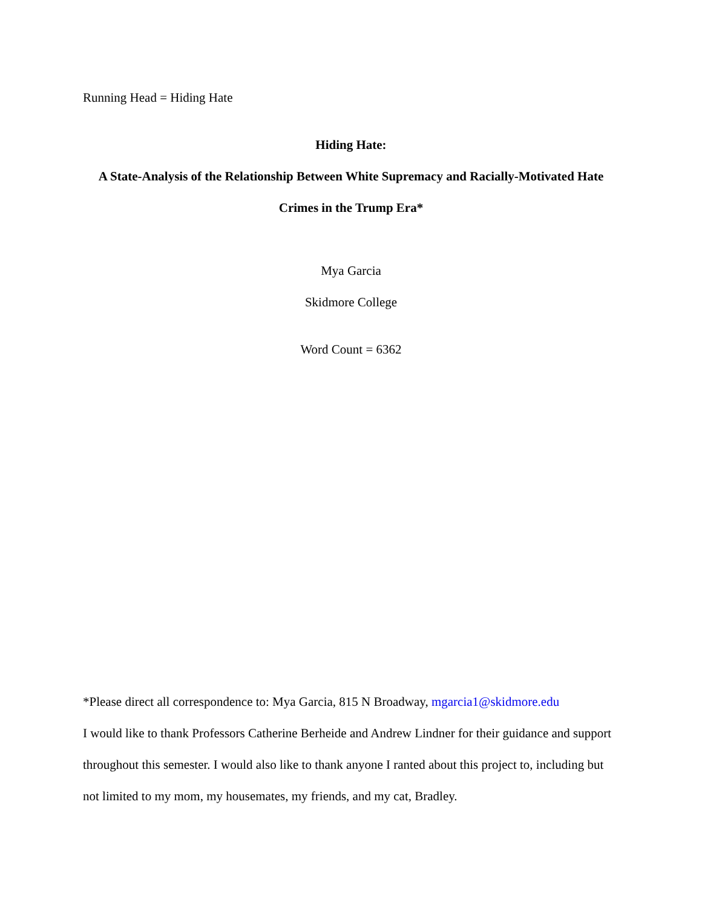Running Head = Hiding Hate
Hiding Hate:
A State-Analysis of the Relationship Between White Supremacy and Racially-Motivated Hate Crimes in the Trump Era*
Mya Garcia
Skidmore College
Word Count = 6362
*Please direct all correspondence to: Mya Garcia, 815 N Broadway, mgarcia1@skidmore.edu
I would like to thank Professors Catherine Berheide and Andrew Lindner for their guidance and support throughout this semester. I would also like to thank anyone I ranted about this project to, including but not limited to my mom, my housemates, my friends, and my cat, Bradley.